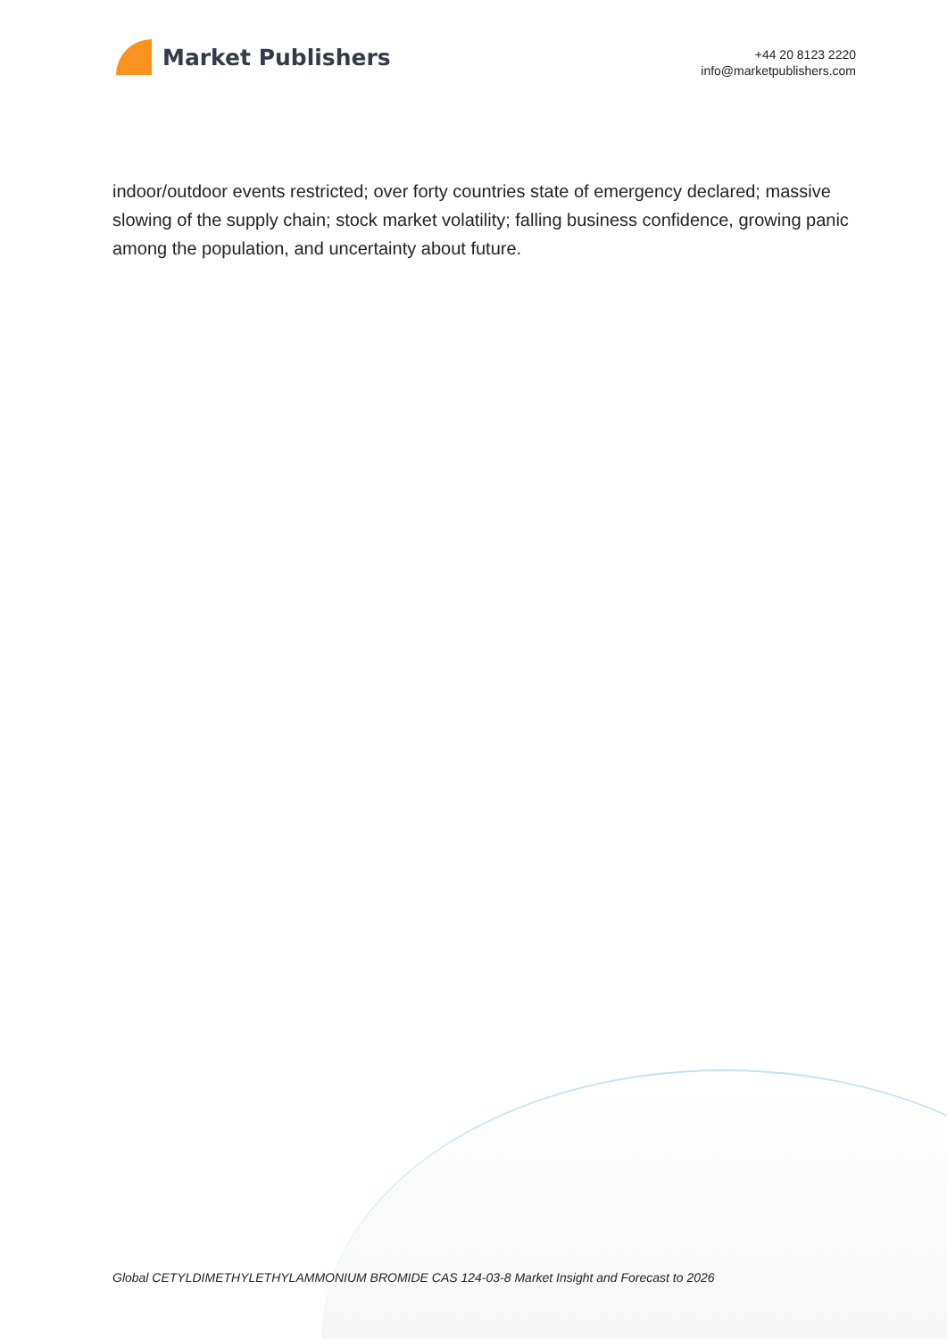Market Publishers
+44 20 8123 2220
info@marketpublishers.com
indoor/outdoor events restricted; over forty countries state of emergency declared; massive slowing of the supply chain; stock market volatility; falling business confidence, growing panic among the population, and uncertainty about future.
Global CETYLDIMETHYLETHYLAMMONIUM BROMIDE CAS 124-03-8 Market Insight and Forecast to 2026